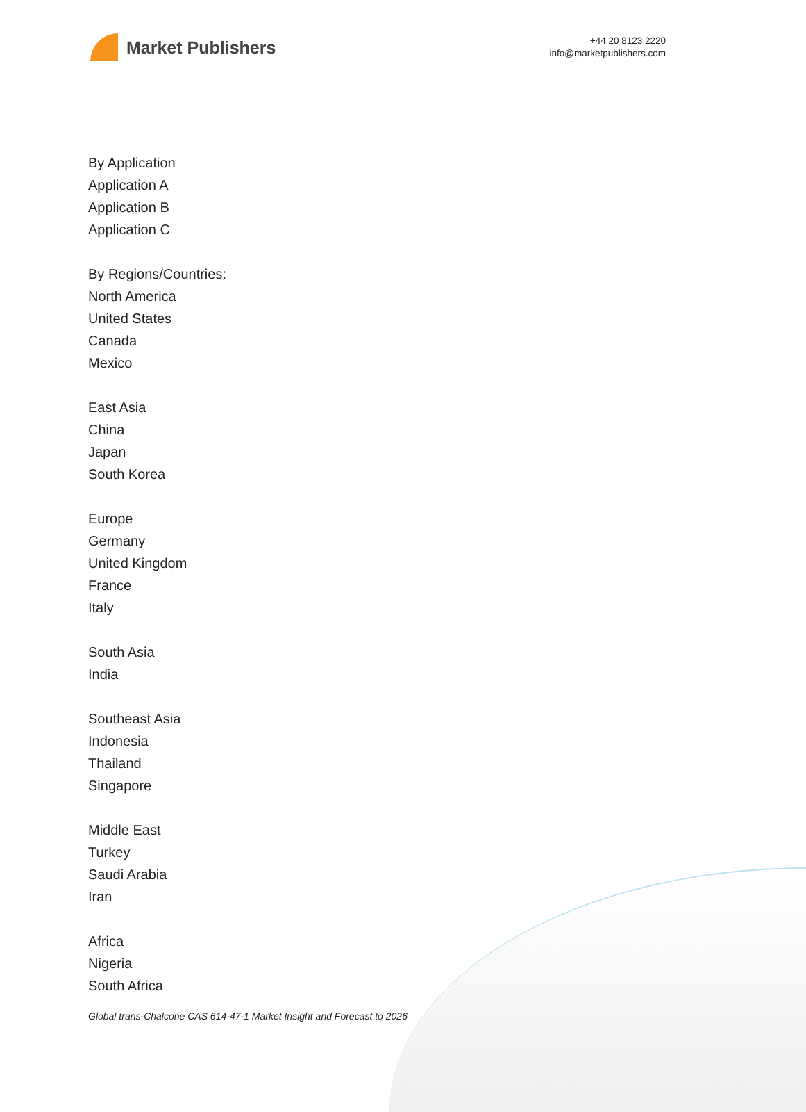Market Publishers
+44 20 8123 2220
info@marketpublishers.com
By Application
Application A
Application B
Application C
By Regions/Countries:
North America
United States
Canada
Mexico
East Asia
China
Japan
South Korea
Europe
Germany
United Kingdom
France
Italy
South Asia
India
Southeast Asia
Indonesia
Thailand
Singapore
Middle East
Turkey
Saudi Arabia
Iran
Africa
Nigeria
South Africa
Global trans-Chalcone CAS 614-47-1 Market Insight and Forecast to 2026